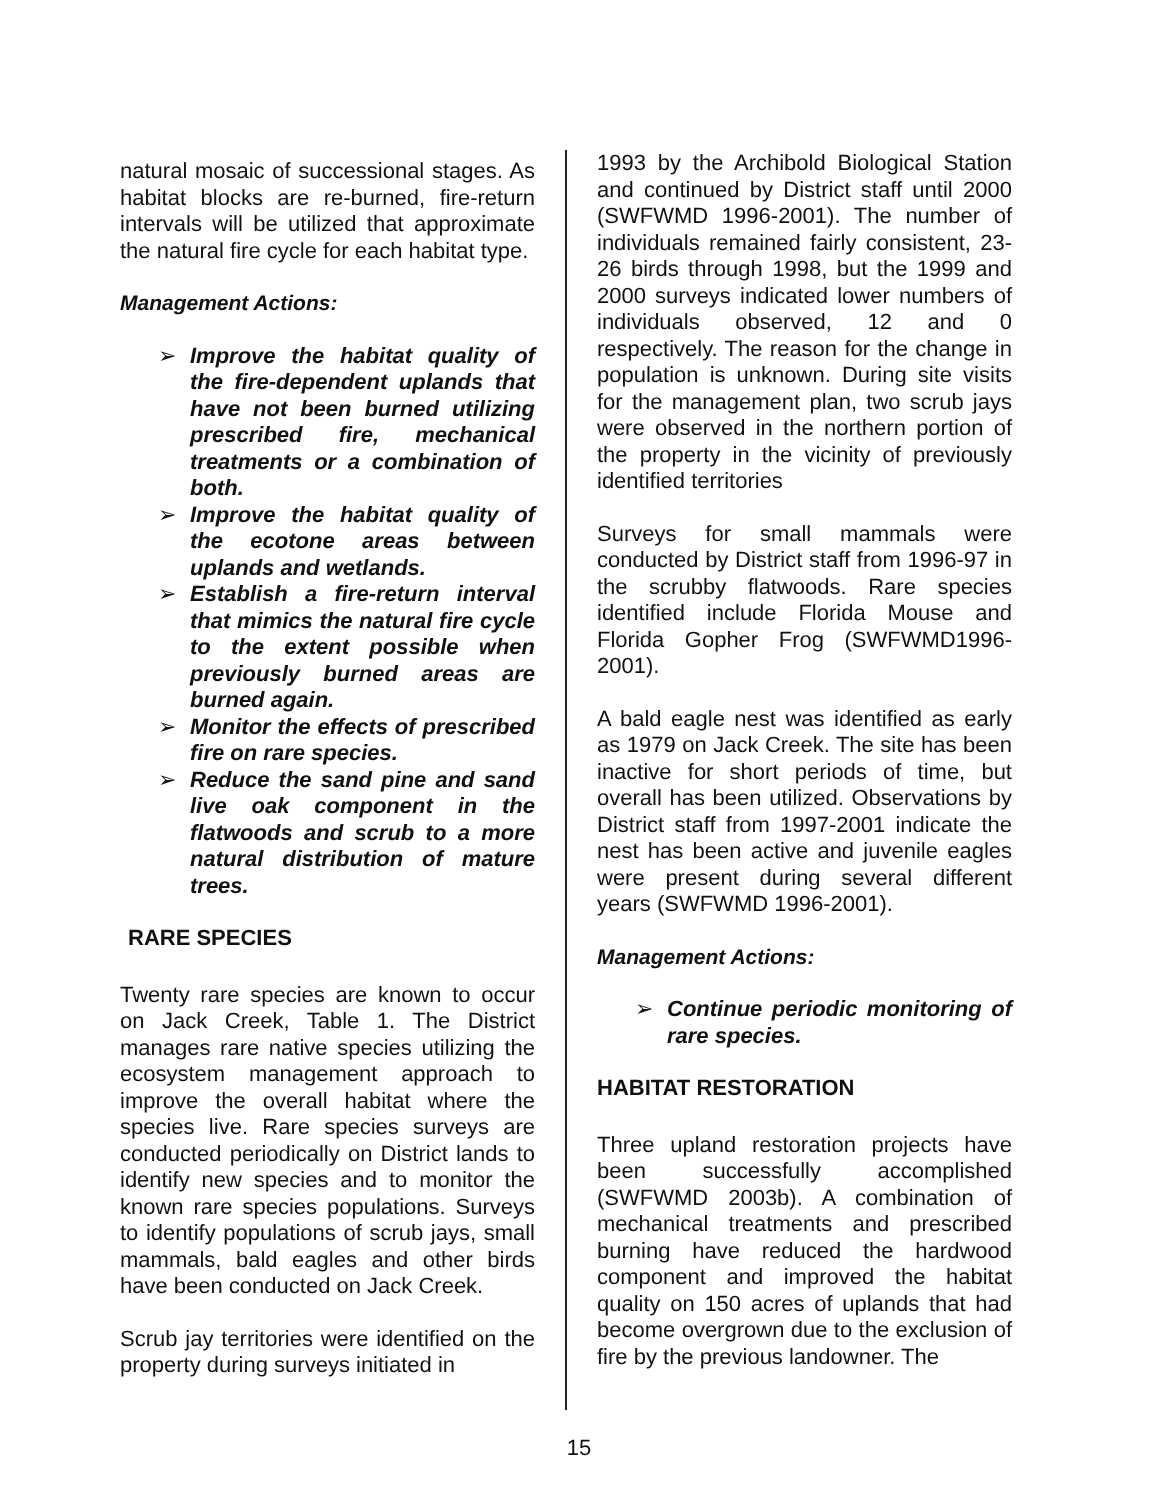natural mosaic of successional stages. As habitat blocks are re-burned, fire-return intervals will be utilized that approximate the natural fire cycle for each habitat type.
Management Actions:
➢ Improve the habitat quality of the fire-dependent uplands that have not been burned utilizing prescribed fire, mechanical treatments or a combination of both.
➢ Improve the habitat quality of the ecotone areas between uplands and wetlands.
➢ Establish a fire-return interval that mimics the natural fire cycle to the extent possible when previously burned areas are burned again.
➢ Monitor the effects of prescribed fire on rare species.
➢ Reduce the sand pine and sand live oak component in the flatwoods and scrub to a more natural distribution of mature trees.
RARE SPECIES
Twenty rare species are known to occur on Jack Creek, Table 1. The District manages rare native species utilizing the ecosystem management approach to improve the overall habitat where the species live. Rare species surveys are conducted periodically on District lands to identify new species and to monitor the known rare species populations. Surveys to identify populations of scrub jays, small mammals, bald eagles and other birds have been conducted on Jack Creek.
Scrub jay territories were identified on the property during surveys initiated in
1993 by the Archibold Biological Station and continued by District staff until 2000 (SWFWMD 1996-2001). The number of individuals remained fairly consistent, 23-26 birds through 1998, but the 1999 and 2000 surveys indicated lower numbers of individuals observed, 12 and 0 respectively. The reason for the change in population is unknown. During site visits for the management plan, two scrub jays were observed in the northern portion of the property in the vicinity of previously identified territories
Surveys for small mammals were conducted by District staff from 1996-97 in the scrubby flatwoods. Rare species identified include Florida Mouse and Florida Gopher Frog (SWFWMD1996-2001).
A bald eagle nest was identified as early as 1979 on Jack Creek. The site has been inactive for short periods of time, but overall has been utilized. Observations by District staff from 1997-2001 indicate the nest has been active and juvenile eagles were present during several different years (SWFWMD 1996-2001).
Management Actions:
➢ Continue periodic monitoring of rare species.
HABITAT RESTORATION
Three upland restoration projects have been successfully accomplished (SWFWMD 2003b). A combination of mechanical treatments and prescribed burning have reduced the hardwood component and improved the habitat quality on 150 acres of uplands that had become overgrown due to the exclusion of fire by the previous landowner. The
15